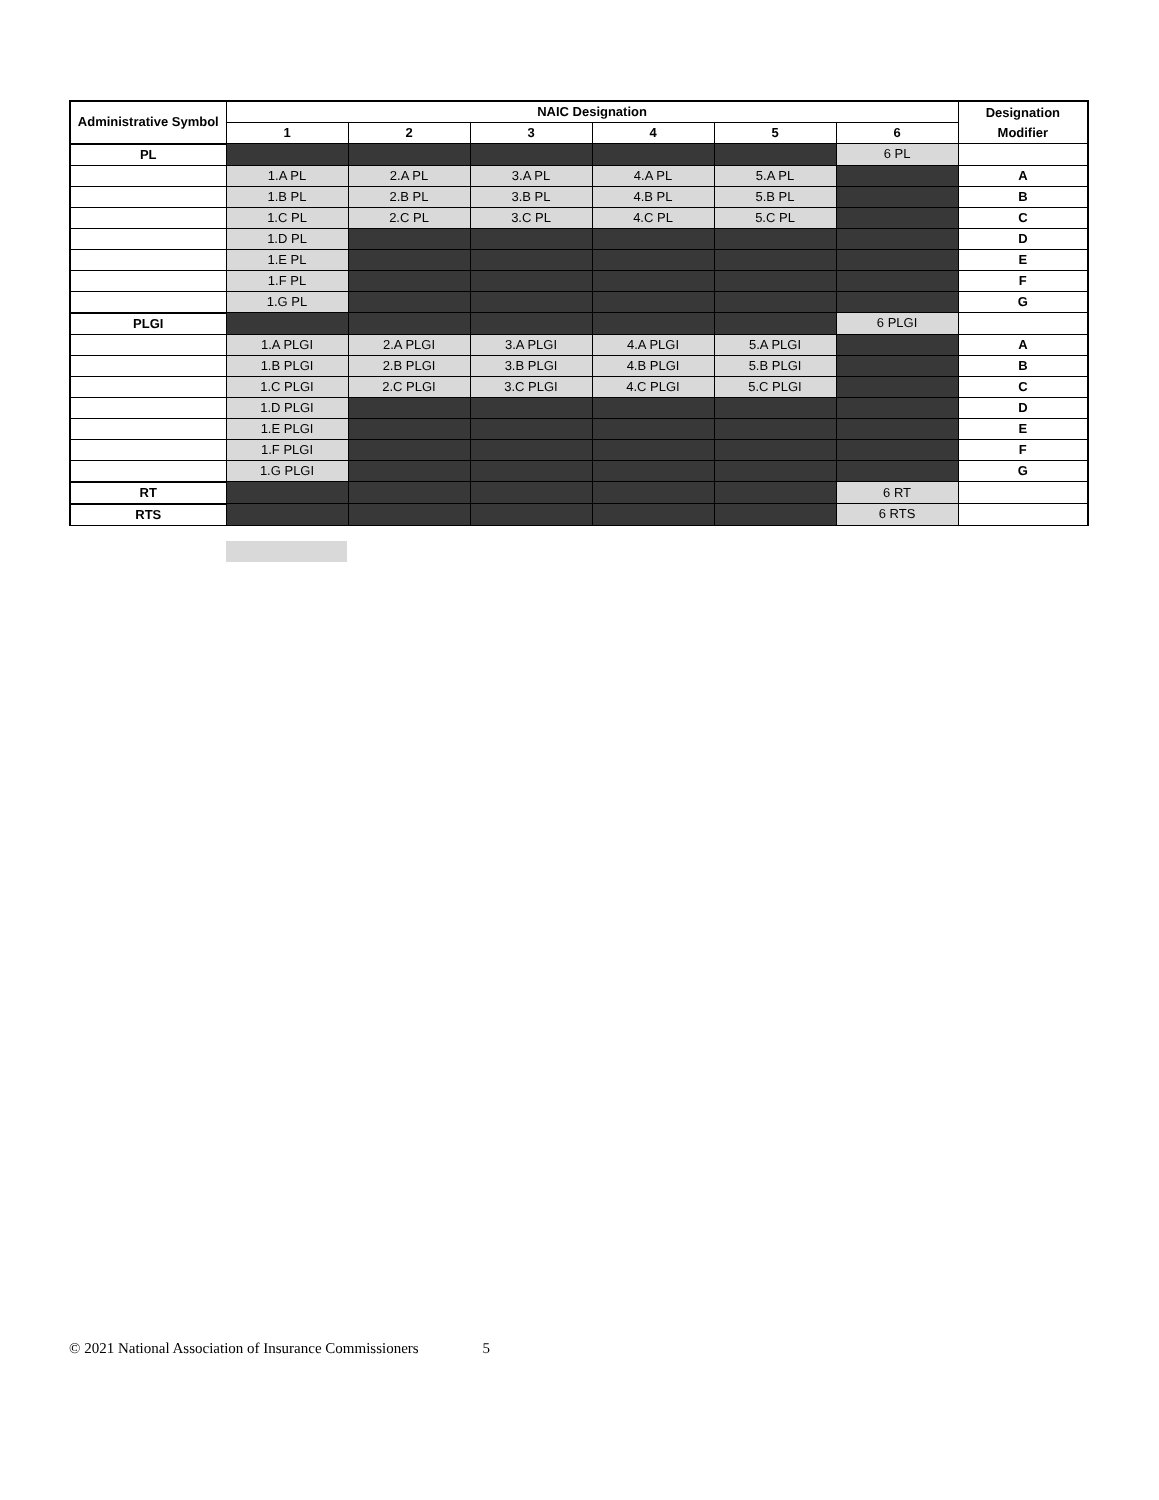| Administrative Symbol | NAIC Designation | | | | | | Designation Modifier |
| --- | --- | --- | --- | --- | --- | --- | --- |
| | 1 | 2 | 3 | 4 | 5 | 6 | |
| PL | | | | | | 6 PL | |
| | 1.A PL | 2.A PL | 3.A PL | 4.A PL | 5.A PL | | A |
| | 1.B PL | 2.B PL | 3.B PL | 4.B PL | 5.B PL | | B |
| | 1.C PL | 2.C PL | 3.C PL | 4.C PL | 5.C PL | | C |
| | 1.D PL | | | | | | D |
| | 1.E PL | | | | | | E |
| | 1.F PL | | | | | | F |
| | 1.G PL | | | | | | G |
| PLGI | | | | | | 6 PLGI | |
| | 1.A PLGI | 2.A PLGI | 3.A PLGI | 4.A PLGI | 5.A PLGI | | A |
| | 1.B PLGI | 2.B PLGI | 3.B PLGI | 4.B PLGI | 5.B PLGI | | B |
| | 1.C PLGI | 2.C PLGI | 3.C PLGI | 4.C PLGI | 5.C PLGI | | C |
| | 1.D PLGI | | | | | | D |
| | 1.E PLGI | | | | | | E |
| | 1.F PLGI | | | | | | F |
| | 1.G PLGI | | | | | | G |
| RT | | | | | | 6 RT | |
| RTS | | | | | | 6 RTS | |
© 2021 National Association of Insurance Commissioners 5